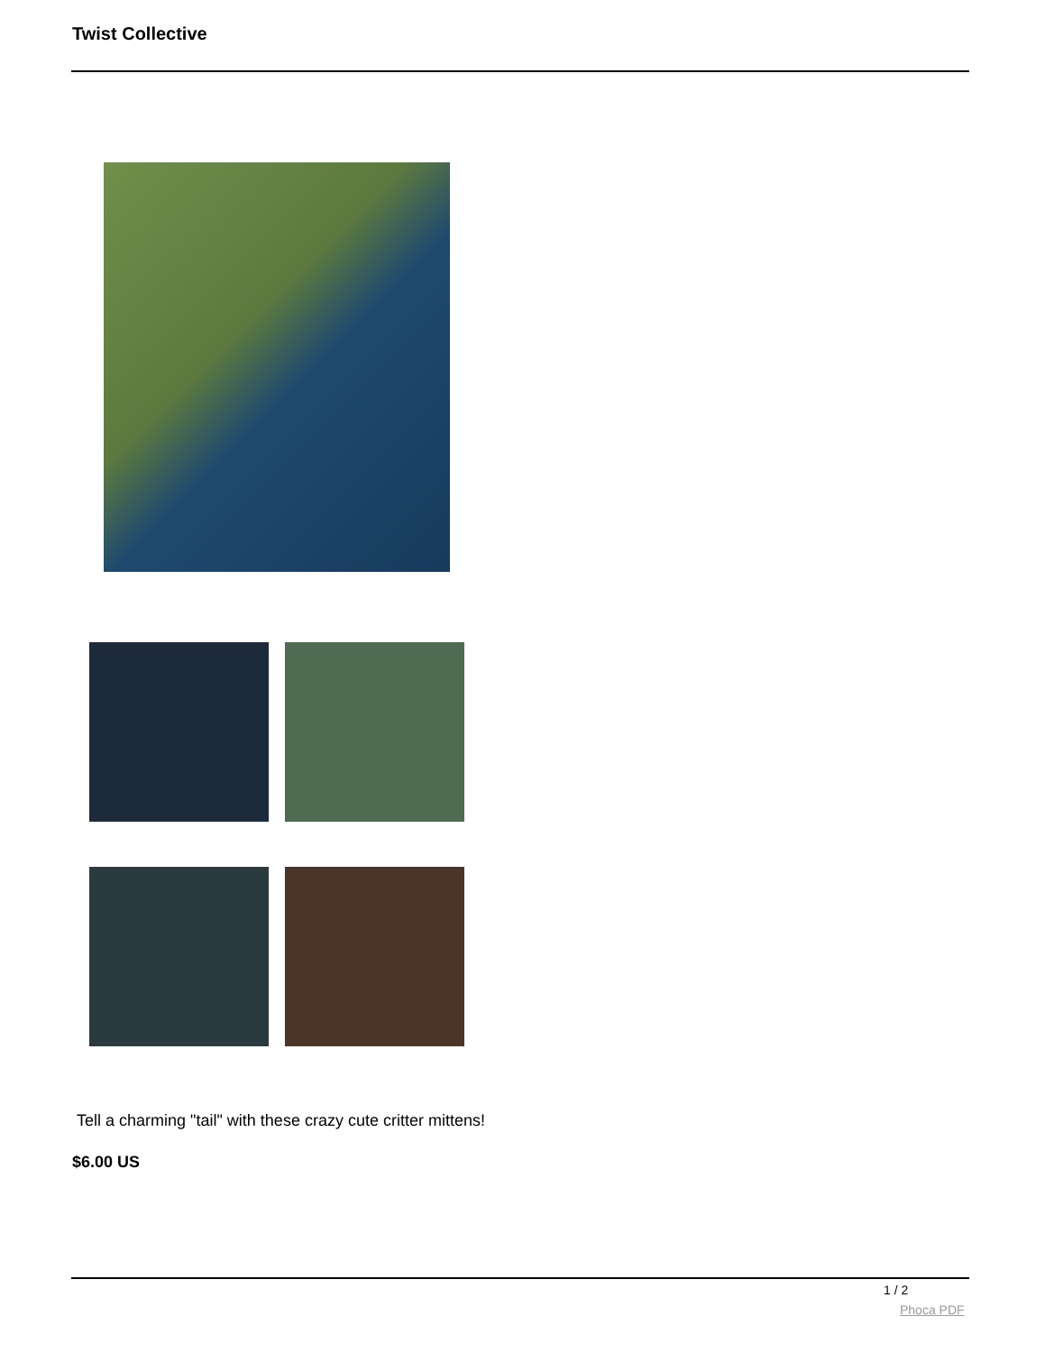Twist Collective
Tell a charming "tail" with these crazy cute critter mittens!
$6.00 US
1 / 2
Phoca PDF